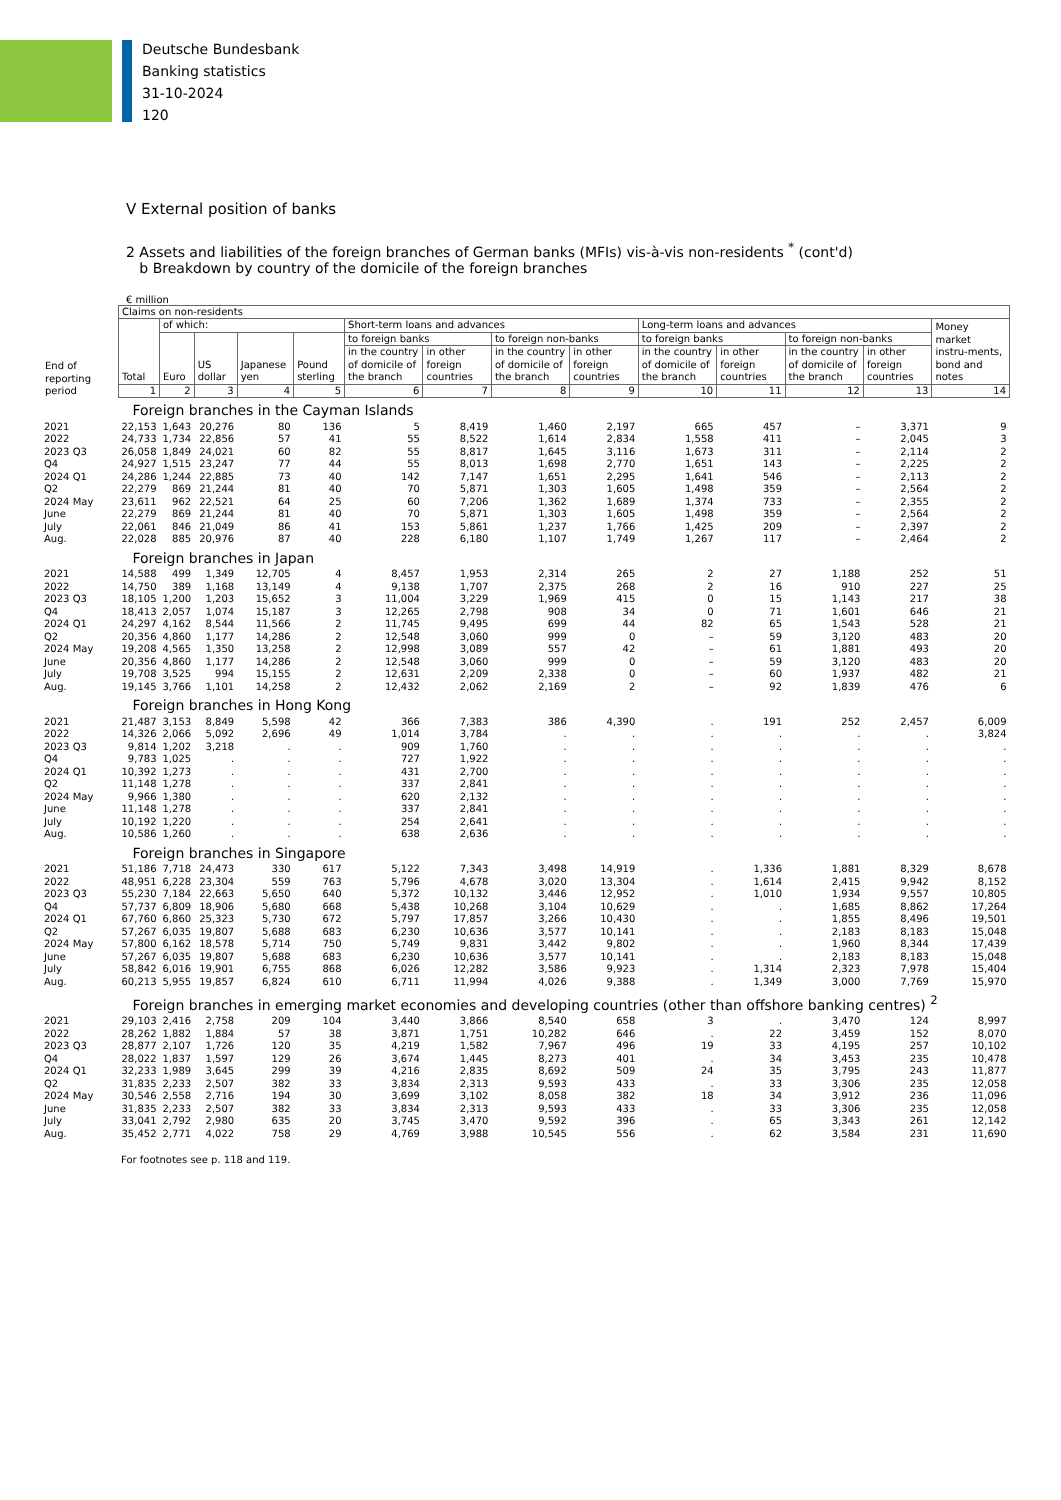Deutsche Bundesbank
Banking statistics
31-10-2024
120
V External position of banks
2 Assets and liabilities of the foreign branches of German banks (MFIs) vis-à-vis non-residents <sup>*</sup> (cont'd)
b Breakdown by country of the domicile of the foreign branches
€ million
| End of reporting period | Claims on non-residents | | | | | | | | | | | | | |
| --- | --- | --- | --- | --- | --- | --- | --- | --- | --- | --- | --- | --- | --- | --- |
| | Total | of which: | | | | Short-term loans and advances | | | | Long-term loans and advances | | | | Money market instru-ments, bond and notes |
| | | Euro | US dollar | Japanese yen | Pound sterling | to foreign banks | | to foreign non-banks | | to foreign banks | | to foreign non-banks | | |
| | | | | | | in the country of domicile of the branch | in other foreign countries | in the country of domicile of the branch | in other foreign countries | in the country of domicile of the branch | in other foreign countries | in the country of domicile of the branch | in other foreign countries | |
| | 1 | 2 | 3 | 4 | 5 | 6 | 7 | 8 | 9 | 10 | 11 | 12 | 13 | 14 |
| | Foreign branches in the Cayman Islands | | | | | | | | | | | | | |
| 2021 | 22,153 | 1,643 | 20,276 | 80 | 136 | 5 | 8,419 | 1,460 | 2,197 | 665 | 457 | – | 3,371 | 9 |
| 2022 | 24,733 | 1,734 | 22,856 | 57 | 41 | 55 | 8,522 | 1,614 | 2,834 | 1,558 | 411 | – | 2,045 | 3 |
| 2023 Q3 | 26,058 | 1,849 | 24,021 | 60 | 82 | 55 | 8,817 | 1,645 | 3,116 | 1,673 | 311 | – | 2,114 | 2 |
| Q4 | 24,927 | 1,515 | 23,247 | 77 | 44 | 55 | 8,013 | 1,698 | 2,770 | 1,651 | 143 | – | 2,225 | 2 |
| 2024 Q1 | 24,286 | 1,244 | 22,885 | 73 | 40 | 142 | 7,147 | 1,651 | 2,295 | 1,641 | 546 | – | 2,113 | 2 |
| Q2 | 22,279 | 869 | 21,244 | 81 | 40 | 70 | 5,871 | 1,303 | 1,605 | 1,498 | 359 | – | 2,564 | 2 |
| 2024 May | 23,611 | 962 | 22,521 | 64 | 25 | 60 | 7,206 | 1,362 | 1,689 | 1,374 | 733 | – | 2,355 | 2 |
| June | 22,279 | 869 | 21,244 | 81 | 40 | 70 | 5,871 | 1,303 | 1,605 | 1,498 | 359 | – | 2,564 | 2 |
| July | 22,061 | 846 | 21,049 | 86 | 41 | 153 | 5,861 | 1,237 | 1,766 | 1,425 | 209 | – | 2,397 | 2 |
| Aug. | 22,028 | 885 | 20,976 | 87 | 40 | 228 | 6,180 | 1,107 | 1,749 | 1,267 | 117 | – | 2,464 | 2 |
| | Foreign branches in Japan | | | | | | | | | | | | | |
| 2021 | 14,588 | 499 | 1,349 | 12,705 | 4 | 8,457 | 1,953 | 2,314 | 265 | 2 | 27 | 1,188 | 252 | 51 |
| 2022 | 14,750 | 389 | 1,168 | 13,149 | 4 | 9,138 | 1,707 | 2,375 | 268 | 2 | 16 | 910 | 227 | 25 |
| 2023 Q3 | 18,105 | 1,200 | 1,203 | 15,652 | 3 | 11,004 | 3,229 | 1,969 | 415 | 0 | 15 | 1,143 | 217 | 38 |
| Q4 | 18,413 | 2,057 | 1,074 | 15,187 | 3 | 12,265 | 2,798 | 908 | 34 | 0 | 71 | 1,601 | 646 | 21 |
| 2024 Q1 | 24,297 | 4,162 | 8,544 | 11,566 | 2 | 11,745 | 9,495 | 699 | 44 | 82 | 65 | 1,543 | 528 | 21 |
| Q2 | 20,356 | 4,860 | 1,177 | 14,286 | 2 | 12,548 | 3,060 | 999 | 0 | – | 59 | 3,120 | 483 | 20 |
| 2024 May | 19,208 | 4,565 | 1,350 | 13,258 | 2 | 12,998 | 3,089 | 557 | 42 | – | 61 | 1,881 | 493 | 20 |
| June | 20,356 | 4,860 | 1,177 | 14,286 | 2 | 12,548 | 3,060 | 999 | 0 | – | 59 | 3,120 | 483 | 20 |
| July | 19,708 | 3,525 | 994 | 15,155 | 2 | 12,631 | 2,209 | 2,338 | 0 | – | 60 | 1,937 | 482 | 21 |
| Aug. | 19,145 | 3,766 | 1,101 | 14,258 | 2 | 12,432 | 2,062 | 2,169 | 2 | – | 92 | 1,839 | 476 | 6 |
| | Foreign branches in Hong Kong | | | | | | | | | | | | | |
| 2021 | 21,487 | 3,153 | 8,849 | 5,598 | 42 | 366 | 7,383 | 386 | 4,390 | . | 191 | 252 | 2,457 | 6,009 |
| 2022 | 14,326 | 2,066 | 5,092 | 2,696 | 49 | 1,014 | 3,784 | . | . | . | . | . | . | 3,824 |
| 2023 Q3 | 9,814 | 1,202 | 3,218 | . | . | 909 | 1,760 | . | . | . | . | . | . | . |
| Q4 | 9,783 | 1,025 | . | . | . | 727 | 1,922 | . | . | . | . | . | . | . |
| 2024 Q1 | 10,392 | 1,273 | . | . | . | 431 | 2,700 | . | . | . | . | . | . | . |
| Q2 | 11,148 | 1,278 | . | . | . | 337 | 2,841 | . | . | . | . | . | . | . |
| 2024 May | 9,966 | 1,380 | . | . | . | 620 | 2,132 | . | . | . | . | . | . | . |
| June | 11,148 | 1,278 | . | . | . | 337 | 2,841 | . | . | . | . | . | . | . |
| July | 10,192 | 1,220 | . | . | . | 254 | 2,641 | . | . | . | . | . | . | . |
| Aug. | 10,586 | 1,260 | . | . | . | 638 | 2,636 | . | . | . | . | . | . | . |
| | Foreign branches in Singapore | | | | | | | | | | | | | |
| 2021 | 51,186 | 7,718 | 24,473 | 330 | 617 | 5,122 | 7,343 | 3,498 | 14,919 | . | 1,336 | 1,881 | 8,329 | 8,678 |
| 2022 | 48,951 | 6,228 | 23,304 | 559 | 763 | 5,796 | 4,678 | 3,020 | 13,304 | . | 1,614 | 2,415 | 9,942 | 8,152 |
| 2023 Q3 | 55,230 | 7,184 | 22,663 | 5,650 | 640 | 5,372 | 10,132 | 3,446 | 12,952 | . | 1,010 | 1,934 | 9,557 | 10,805 |
| Q4 | 57,737 | 6,809 | 18,906 | 5,680 | 668 | 5,438 | 10,268 | 3,104 | 10,629 | . | . | 1,685 | 8,862 | 17,264 |
| 2024 Q1 | 67,760 | 6,860 | 25,323 | 5,730 | 672 | 5,797 | 17,857 | 3,266 | 10,430 | . | . | 1,855 | 8,496 | 19,501 |
| Q2 | 57,267 | 6,035 | 19,807 | 5,688 | 683 | 6,230 | 10,636 | 3,577 | 10,141 | . | . | 2,183 | 8,183 | 15,048 |
| 2024 May | 57,800 | 6,162 | 18,578 | 5,714 | 750 | 5,749 | 9,831 | 3,442 | 9,802 | . | . | 1,960 | 8,344 | 17,439 |
| June | 57,267 | 6,035 | 19,807 | 5,688 | 683 | 6,230 | 10,636 | 3,577 | 10,141 | . | . | 2,183 | 8,183 | 15,048 |
| July | 58,842 | 6,016 | 19,901 | 6,755 | 868 | 6,026 | 12,282 | 3,586 | 9,923 | . | 1,314 | 2,323 | 7,978 | 15,404 |
| Aug. | 60,213 | 5,955 | 19,857 | 6,824 | 610 | 6,711 | 11,994 | 4,026 | 9,388 | . | 1,349 | 3,000 | 7,769 | 15,970 |
| | Foreign branches in emerging market economies and developing countries (other than offshore banking centres) <sup>2</sup> | | | | | | | | | | | | | |
| 2021 | 29,103 | 2,416 | 2,758 | 209 | 104 | 3,440 | 3,866 | 8,540 | 658 | 3 | . | 3,470 | 124 | 8,997 |
| 2022 | 28,262 | 1,882 | 1,884 | 57 | 38 | 3,871 | 1,751 | 10,282 | 646 | . | 22 | 3,459 | 152 | 8,070 |
| 2023 Q3 | 28,877 | 2,107 | 1,726 | 120 | 35 | 4,219 | 1,582 | 7,967 | 496 | 19 | 33 | 4,195 | 257 | 10,102 |
| Q4 | 28,022 | 1,837 | 1,597 | 129 | 26 | 3,674 | 1,445 | 8,273 | 401 | . | 34 | 3,453 | 235 | 10,478 |
| 2024 Q1 | 32,233 | 1,989 | 3,645 | 299 | 39 | 4,216 | 2,835 | 8,692 | 509 | 24 | 35 | 3,795 | 243 | 11,877 |
| Q2 | 31,835 | 2,233 | 2,507 | 382 | 33 | 3,834 | 2,313 | 9,593 | 433 | . | 33 | 3,306 | 235 | 12,058 |
| 2024 May | 30,546 | 2,558 | 2,716 | 194 | 30 | 3,699 | 3,102 | 8,058 | 382 | 18 | 34 | 3,912 | 236 | 11,096 |
| June | 31,835 | 2,233 | 2,507 | 382 | 33 | 3,834 | 2,313 | 9,593 | 433 | . | 33 | 3,306 | 235 | 12,058 |
| July | 33,041 | 2,792 | 2,980 | 635 | 20 | 3,745 | 3,470 | 9,592 | 396 | . | 65 | 3,343 | 261 | 12,142 |
| Aug. | 35,452 | 2,771 | 4,022 | 758 | 29 | 4,769 | 3,988 | 10,545 | 556 | . | 62 | 3,584 | 231 | 11,690 |
For footnotes see p. 118 and 119.